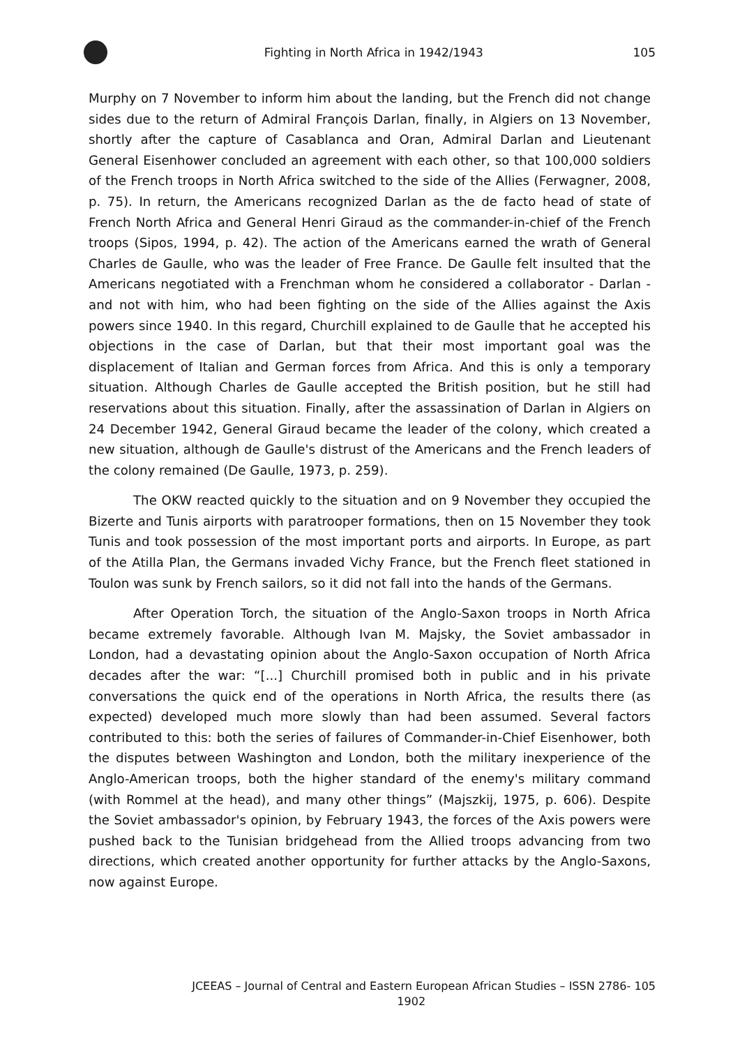Fighting in North Africa in 1942/1943
105
Murphy on 7 November to inform him about the landing, but the French did not change sides due to the return of Admiral François Darlan, finally, in Algiers on 13 November, shortly after the capture of Casablanca and Oran, Admiral Darlan and Lieutenant General Eisenhower concluded an agreement with each other, so that 100,000 soldiers of the French troops in North Africa switched to the side of the Allies (Ferwagner, 2008, p. 75). In return, the Americans recognized Darlan as the de facto head of state of French North Africa and General Henri Giraud as the commander-in-chief of the French troops (Sipos, 1994, p. 42). The action of the Americans earned the wrath of General Charles de Gaulle, who was the leader of Free France. De Gaulle felt insulted that the Americans negotiated with a Frenchman whom he considered a collaborator - Darlan - and not with him, who had been fighting on the side of the Allies against the Axis powers since 1940. In this regard, Churchill explained to de Gaulle that he accepted his objections in the case of Darlan, but that their most important goal was the displacement of Italian and German forces from Africa. And this is only a temporary situation. Although Charles de Gaulle accepted the British position, but he still had reservations about this situation. Finally, after the assassination of Darlan in Algiers on 24 December 1942, General Giraud became the leader of the colony, which created a new situation, although de Gaulle's distrust of the Americans and the French leaders of the colony remained (De Gaulle, 1973, p. 259).
The OKW reacted quickly to the situation and on 9 November they occupied the Bizerte and Tunis airports with paratrooper formations, then on 15 November they took Tunis and took possession of the most important ports and airports. In Europe, as part of the Atilla Plan, the Germans invaded Vichy France, but the French fleet stationed in Toulon was sunk by French sailors, so it did not fall into the hands of the Germans.
After Operation Torch, the situation of the Anglo-Saxon troops in North Africa became extremely favorable. Although Ivan M. Majsky, the Soviet ambassador in London, had a devastating opinion about the Anglo-Saxon occupation of North Africa decades after the war: “[...] Churchill promised both in public and in his private conversations the quick end of the operations in North Africa, the results there (as expected) developed much more slowly than had been assumed. Several factors contributed to this: both the series of failures of Commander-in-Chief Eisenhower, both the disputes between Washington and London, both the military inexperience of the Anglo-American troops, both the higher standard of the enemy's military command (with Rommel at the head), and many other things” (Majszkij, 1975, p. 606). Despite the Soviet ambassador's opinion, by February 1943, the forces of the Axis powers were pushed back to the Tunisian bridgehead from the Allied troops advancing from two directions, which created another opportunity for further attacks by the Anglo-Saxons, now against Europe.
JCEEAS – Journal of Central and Eastern European African Studies – ISSN 2786-1902
105